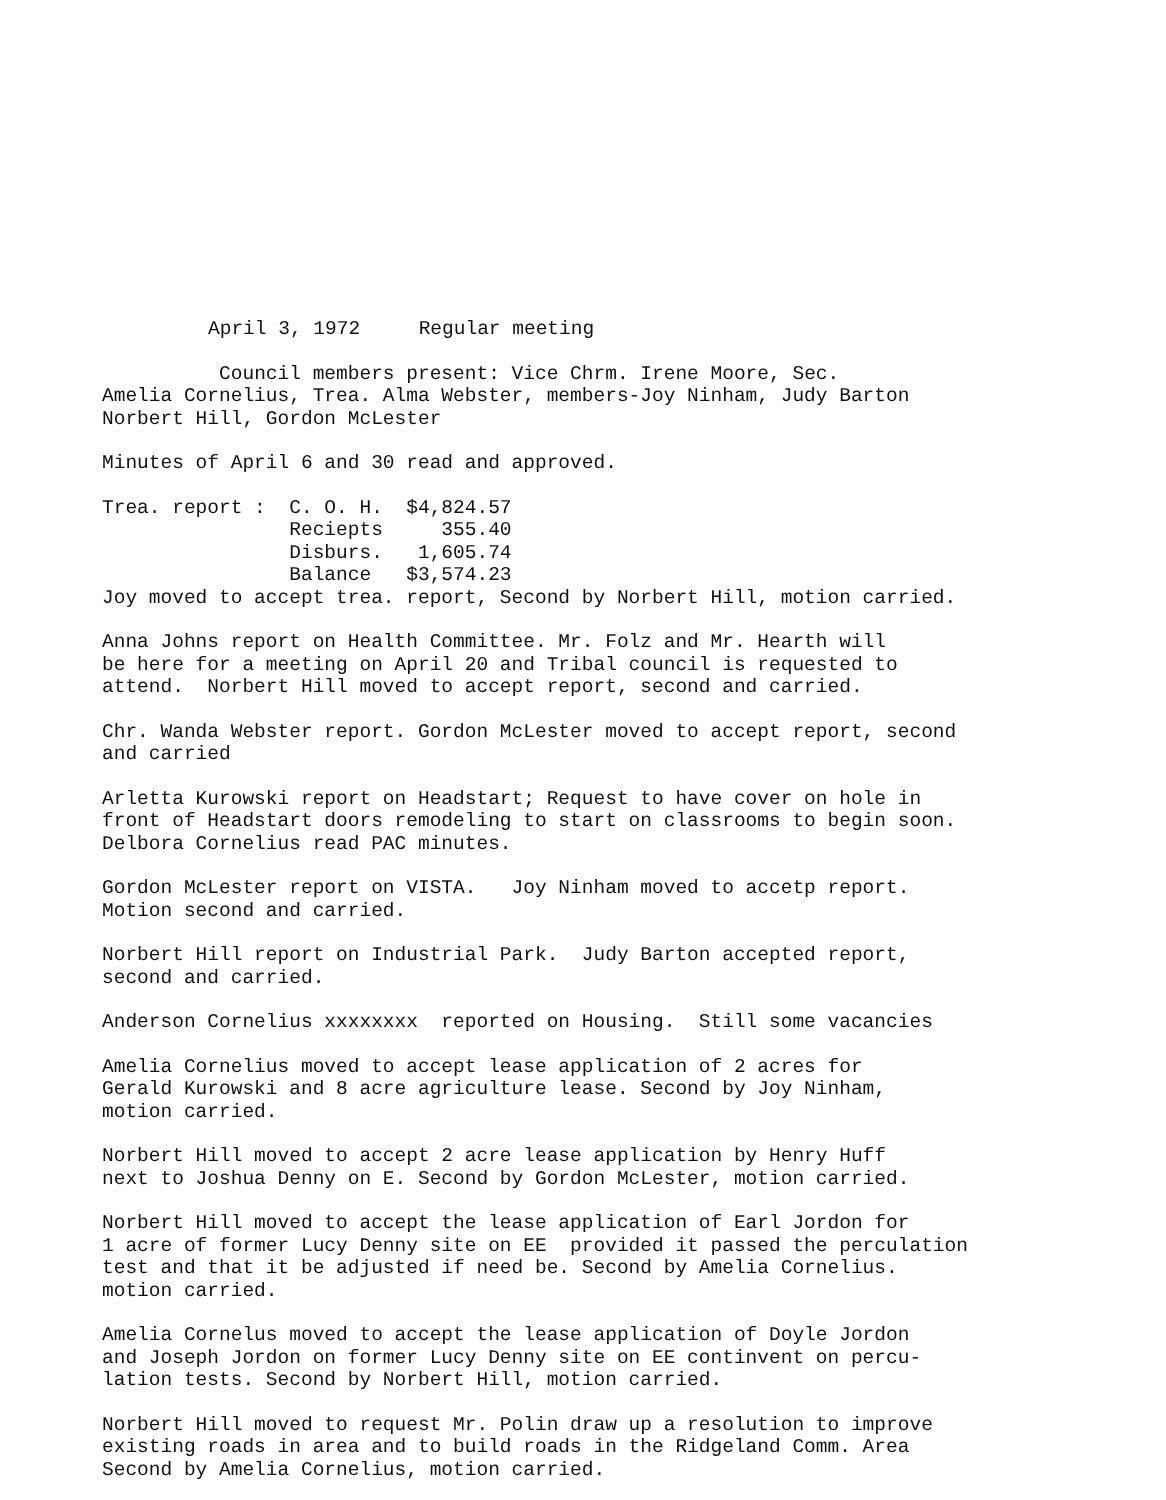April 3, 1972 Regular meeting
Council members present: Vice Chrm. Irene Moore, Sec. Amelia Cornelius, Trea. Alma Webster, members-Joy Ninham, Judy Barton Norbert Hill, Gordon McLester
Minutes of April 6 and 30 read and approved.
Trea. report : C. O. H. $4,824.57 Reciepts 355.40 Disburs. 1,605.74 Balance $3,574.23 Joy moved to accept trea. report, Second by Norbert Hill, motion carried.
Anna Johns report on Health Committee. Mr. Folz and Mr. Hearth will be here for a meeting on April 20 and Tribal council is requested to attend. Norbert Hill moved to accept report, second and carried.
Chr. Wanda Webster report. Gordon McLester moved to accept report, second and carried
Arletta Kurowski report on Headstart; Request to have cover on hole in front of Headstart doors remodeling to start on classrooms to begin soon. Delbora Cornelius read PAC minutes.
Gordon McLester report on VISTA. Joy Ninham moved to accetp report. Motion second and carried.
Norbert Hill report on Industrial Park. Judy Barton accepted report, second and carried.
Anderson Cornelius xxxxxxxx reported on Housing. Still some vacancies
Amelia Cornelius moved to accept lease application of 2 acres for Gerald Kurowski and 8 acre agriculture lease. Second by Joy Ninham, motion carried.
Norbert Hill moved to accept 2 acre lease application by Henry Huff next to Joshua Denny on E. Second by Gordon McLester, motion carried.
Norbert Hill moved to accept the lease application of Earl Jordon for 1 acre of former Lucy Denny site on EE provided it passed the perculation test and that it be adjusted if need be. Second by Amelia Cornelius. motion carried.
Amelia Cornelus moved to accept the lease application of Doyle Jordon and Joseph Jordon on former Lucy Denny site on EE continvent on percu- lation tests. Second by Norbert Hill, motion carried.
Norbert Hill moved to request Mr. Polin draw up a resolution to improve existing roads in area and to build roads in the Ridgeland Comm. Area Second by Amelia Cornelius, motion carried.